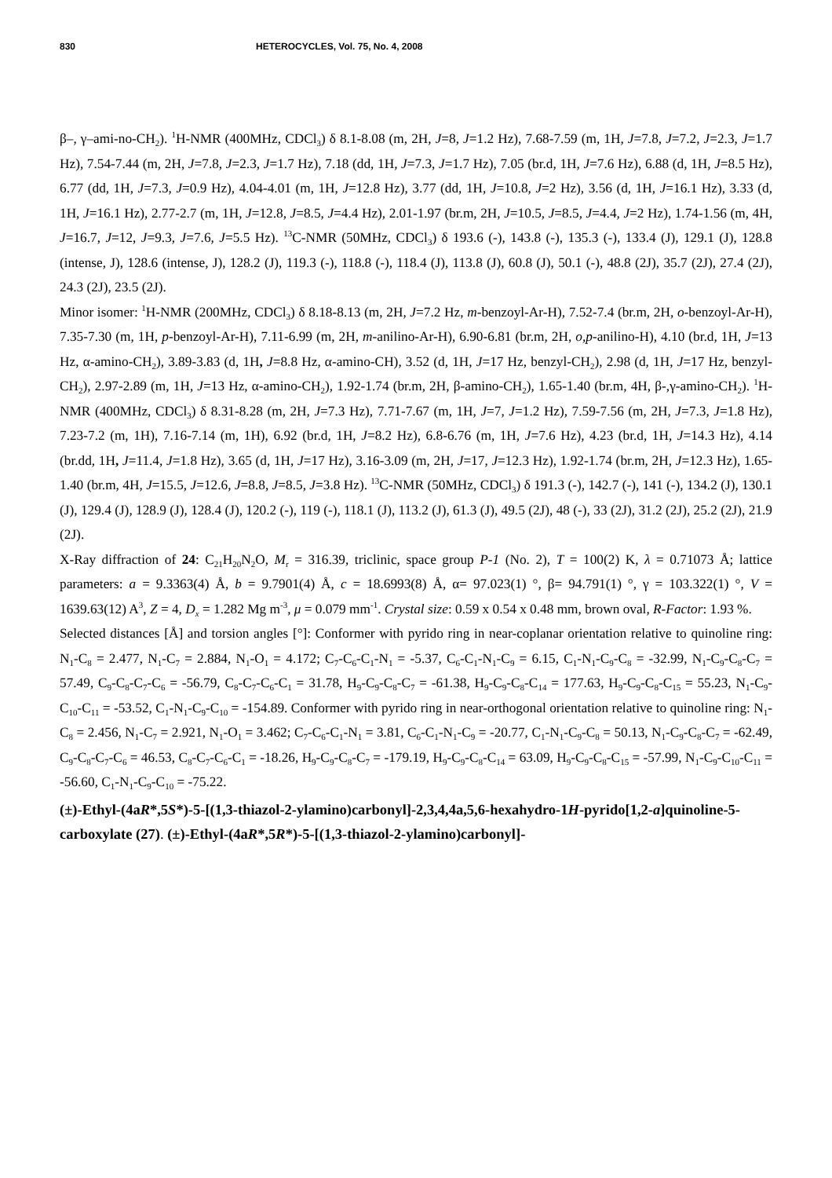830 HETEROCYCLES, Vol. 75, No. 4, 2008
β–, γ–ami-no-CH<sub>2</sub>). <sup>1</sup>H-NMR (400MHz, CDCl<sub>3</sub>) δ 8.1-8.08 (m, 2H, J=8, J=1.2 Hz), 7.68-7.59 (m, 1H, J=7.8, J=7.2, J=2.3, J=1.7 Hz), 7.54-7.44 (m, 2H, J=7.8, J=2.3, J=1.7 Hz), 7.18 (dd, 1H, J=7.3, J=1.7 Hz), 7.05 (br.d, 1H, J=7.6 Hz), 6.88 (d, 1H, J=8.5 Hz), 6.77 (dd, 1H, J=7.3, J=0.9 Hz), 4.04-4.01 (m, 1H, J=12.8 Hz), 3.77 (dd, 1H, J=10.8, J=2 Hz), 3.56 (d, 1H, J=16.1 Hz), 3.33 (d, 1H, J=16.1 Hz), 2.77-2.7 (m, 1H, J=12.8, J=8.5, J=4.4 Hz), 2.01-1.97 (br.m, 2H, J=10.5, J=8.5, J=4.4, J=2 Hz), 1.74-1.56 (m, 4H, J=16.7, J=12, J=9.3, J=7.6, J=5.5 Hz). <sup>13</sup>C-NMR (50MHz, CDCl<sub>3</sub>) δ 193.6 (-), 143.8 (-), 135.3 (-), 133.4 (J), 129.1 (J), 128.8 (intense, J), 128.6 (intense, J), 128.2 (J), 119.3 (-), 118.8 (-), 118.4 (J), 113.8 (J), 60.8 (J), 50.1 (-), 48.8 (2J), 35.7 (2J), 27.4 (2J), 24.3 (2J), 23.5 (2J).
Minor isomer: <sup>1</sup>H-NMR (200MHz, CDCl<sub>3</sub>) δ 8.18-8.13 (m, 2H, J=7.2 Hz, m-benzoyl-Ar-H), 7.52-7.4 (br.m, 2H, o-benzoyl-Ar-H), 7.35-7.30 (m, 1H, p-benzoyl-Ar-H), 7.11-6.99 (m, 2H, m-anilino-Ar-H), 6.90-6.81 (br.m, 2H, o,p-anilino-H), 4.10 (br.d, 1H, J=13 Hz, α-amino-CH<sub>2</sub>), 3.89-3.83 (d, 1H, J=8.8 Hz, α-amino-CH), 3.52 (d, 1H, J=17 Hz, benzyl-CH<sub>2</sub>), 2.98 (d, 1H, J=17 Hz, benzyl-CH<sub>2</sub>), 2.97-2.89 (m, 1H, J=13 Hz, α-amino-CH<sub>2</sub>), 1.92-1.74 (br.m, 2H, β-amino-CH<sub>2</sub>), 1.65-1.40 (br.m, 4H, β-,γ-amino-CH<sub>2</sub>). <sup>1</sup>H-NMR (400MHz, CDCl<sub>3</sub>) δ 8.31-8.28 (m, 2H, J=7.3 Hz), 7.71-7.67 (m, 1H, J=7, J=1.2 Hz), 7.59-7.56 (m, 2H, J=7.3, J=1.8 Hz), 7.23-7.2 (m, 1H), 7.16-7.14 (m, 1H), 6.92 (br.d, 1H, J=8.2 Hz), 6.8-6.76 (m, 1H, J=7.6 Hz), 4.23 (br.d, 1H, J=14.3 Hz), 4.14 (br.dd, 1H, J=11.4, J=1.8 Hz), 3.65 (d, 1H, J=17 Hz), 3.16-3.09 (m, 2H, J=17, J=12.3 Hz), 1.92-1.74 (br.m, 2H, J=12.3 Hz), 1.65-1.40 (br.m, 4H, J=15.5, J=12.6, J=8.8, J=8.5, J=3.8 Hz). <sup>13</sup>C-NMR (50MHz, CDCl<sub>3</sub>) δ 191.3 (-), 142.7 (-), 141 (-), 134.2 (J), 130.1 (J), 129.4 (J), 128.9 (J), 128.4 (J), 120.2 (-), 119 (-), 118.1 (J), 113.2 (J), 61.3 (J), 49.5 (2J), 48 (-), 33 (2J), 31.2 (2J), 25.2 (2J), 21.9 (2J).
X-Ray diffraction of 24: C<sub>21</sub>H<sub>20</sub>N<sub>2</sub>O, M<sub>r</sub> = 316.39, triclinic, space group P-1 (No. 2), T = 100(2) K, λ = 0.71073 Å; lattice parameters: a = 9.3363(4) Å, b = 9.7901(4) Å, c = 18.6993(8) Å, α= 97.023(1) °, β= 94.791(1) °, γ = 103.322(1) °, V = 1639.63(12) A<sup>3</sup>, Z = 4, D<sub>x</sub> = 1.282 Mg m<sup>-3</sup>, μ = 0.079 mm<sup>-1</sup>. Crystal size: 0.59 x 0.54 x 0.48 mm, brown oval, R-Factor: 1.93 %.
Selected distances [Å] and torsion angles [°]: Conformer with pyrido ring in near-coplanar orientation relative to quinoline ring: N<sub>1</sub>-C<sub>8</sub> = 2.477, N<sub>1</sub>-C<sub>7</sub> = 2.884, N<sub>1</sub>-O<sub>1</sub> = 4.172; C<sub>7</sub>-C<sub>6</sub>-C<sub>1</sub>-N<sub>1</sub> = -5.37, C<sub>6</sub>-C<sub>1</sub>-N<sub>1</sub>-C<sub>9</sub> = 6.15, C<sub>1</sub>-N<sub>1</sub>-C<sub>9</sub>-C<sub>8</sub> = -32.99, N<sub>1</sub>-C<sub>9</sub>-C<sub>8</sub>-C<sub>7</sub> = 57.49, C<sub>9</sub>-C<sub>8</sub>-C<sub>7</sub>-C<sub>6</sub> = -56.79, C<sub>8</sub>-C<sub>7</sub>-C<sub>6</sub>-C<sub>1</sub> = 31.78, H<sub>9</sub>-C<sub>9</sub>-C<sub>8</sub>-C<sub>7</sub> = -61.38, H<sub>9</sub>-C<sub>9</sub>-C<sub>8</sub>-C<sub>14</sub> = 177.63, H<sub>9</sub>-C<sub>9</sub>-C<sub>8</sub>-C<sub>15</sub> = 55.23, N<sub>1</sub>-C<sub>9</sub>-C<sub>10</sub>-C<sub>11</sub> = -53.52, C<sub>1</sub>-N<sub>1</sub>-C<sub>9</sub>-C<sub>10</sub> = -154.89. Conformer with pyrido ring in near-orthogonal orientation relative to quinoline ring: N<sub>1</sub>-C<sub>8</sub> = 2.456, N<sub>1</sub>-C<sub>7</sub> = 2.921, N<sub>1</sub>-O<sub>1</sub> = 3.462; C<sub>7</sub>-C<sub>6</sub>-C<sub>1</sub>-N<sub>1</sub> = 3.81, C<sub>6</sub>-C<sub>1</sub>-N<sub>1</sub>-C<sub>9</sub> = -20.77, C<sub>1</sub>-N<sub>1</sub>-C<sub>9</sub>-C<sub>8</sub> = 50.13, N<sub>1</sub>-C<sub>9</sub>-C<sub>8</sub>-C<sub>7</sub> = -62.49, C<sub>9</sub>-C<sub>8</sub>-C<sub>7</sub>-C<sub>6</sub> = 46.53, C<sub>8</sub>-C<sub>7</sub>-C<sub>6</sub>-C<sub>1</sub> = -18.26, H<sub>9</sub>-C<sub>9</sub>-C<sub>8</sub>-C<sub>7</sub> = -179.19, H<sub>9</sub>-C<sub>9</sub>-C<sub>8</sub>-C<sub>14</sub> = 63.09, H<sub>9</sub>-C<sub>9</sub>-C<sub>8</sub>-C<sub>15</sub> = -57.99, N<sub>1</sub>-C<sub>9</sub>-C<sub>10</sub>-C<sub>11</sub> = -56.60, C<sub>1</sub>-N<sub>1</sub>-C<sub>9</sub>-C<sub>10</sub> = -75.22.
(±)-Ethyl-(4aR*,5S*)-5-[(1,3-thiazol-2-ylamino)carbonyl]-2,3,4,4a,5,6-hexahydro-1H-pyrido[1,2-a]quinoline-5-carboxylate (27). (±)-Ethyl-(4aR*,5R*)-5-[(1,3-thiazol-2-ylamino)carbonyl]-